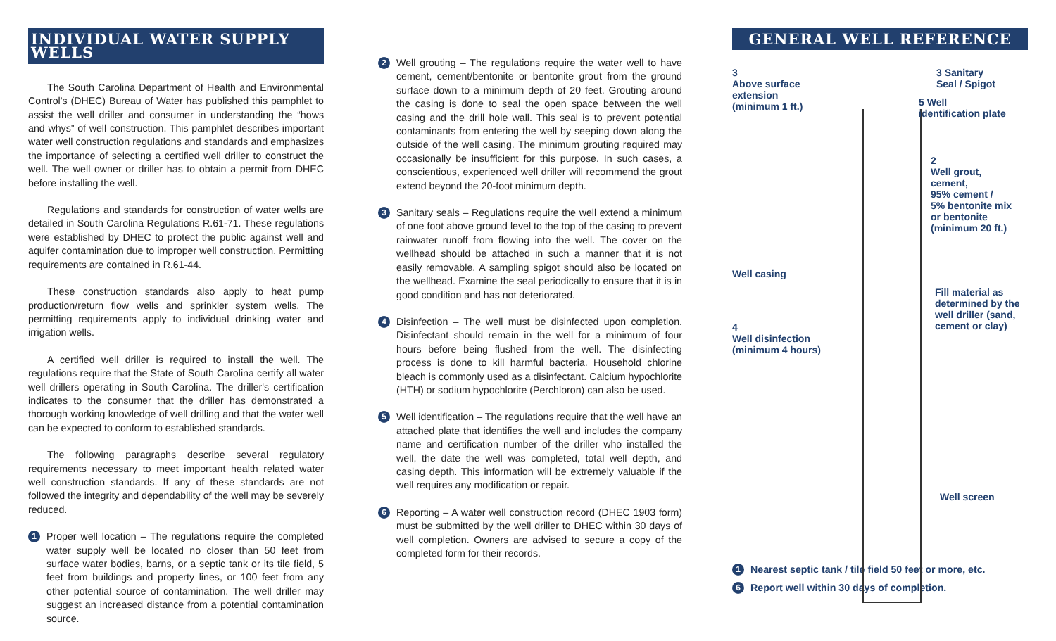INDIVIDUAL WATER SUPPLY WELLS
The South Carolina Department of Health and Environmental Control's (DHEC) Bureau of Water has published this pamphlet to assist the well driller and consumer in understanding the “hows and whys” of well construction. This pamphlet describes important water well construction regulations and standards and emphasizes the importance of selecting a certified well driller to construct the well. The well owner or driller has to obtain a permit from DHEC before installing the well.
Regulations and standards for construction of water wells are detailed in South Carolina Regulations R.61-71. These regulations were established by DHEC to protect the public against well and aquifer contamination due to improper well construction. Permitting requirements are contained in R.61-44.
These construction standards also apply to heat pump production/return flow wells and sprinkler system wells. The permitting requirements apply to individual drinking water and irrigation wells.
A certified well driller is required to install the well. The regulations require that the State of South Carolina certify all water well drillers operating in South Carolina. The driller's certification indicates to the consumer that the driller has demonstrated a thorough working knowledge of well drilling and that the water well can be expected to conform to established standards.
The following paragraphs describe several regulatory requirements necessary to meet important health related water well construction standards. If any of these standards are not followed the integrity and dependability of the well may be severely reduced.
1 Proper well location – The regulations require the completed water supply well be located no closer than 50 feet from surface water bodies, barns, or a septic tank or its tile field, 5 feet from buildings and property lines, or 100 feet from any other potential source of contamination. The well driller may suggest an increased distance from a potential contamination source.
2 Well grouting – The regulations require the water well to have cement, cement/bentonite or bentonite grout from the ground surface down to a minimum depth of 20 feet. Grouting around the casing is done to seal the open space between the well casing and the drill hole wall. This seal is to prevent potential contaminants from entering the well by seeping down along the outside of the well casing. The minimum grouting required may occasionally be insufficient for this purpose. In such cases, a conscientious, experienced well driller will recommend the grout extend beyond the 20-foot minimum depth.
3 Sanitary seals – Regulations require the well extend a minimum of one foot above ground level to the top of the casing to prevent rainwater runoff from flowing into the well. The cover on the wellhead should be attached in such a manner that it is not easily removable. A sampling spigot should also be located on the wellhead. Examine the seal periodically to ensure that it is in good condition and has not deteriorated.
4 Disinfection – The well must be disinfected upon completion. Disinfectant should remain in the well for a minimum of four hours before being flushed from the well. The disinfecting process is done to kill harmful bacteria. Household chlorine bleach is commonly used as a disinfectant. Calcium hypochlorite (HTH) or sodium hypochlorite (Perchloron) can also be used.
5 Well identification – The regulations require that the well have an attached plate that identifies the well and includes the company name and certification number of the driller who installed the well, the date the well was completed, total well depth, and casing depth. This information will be extremely valuable if the well requires any modification or repair.
6 Reporting – A water well construction record (DHEC 1903 form) must be submitted by the well driller to DHEC within 30 days of well completion. Owners are advised to secure a copy of the completed form for their records.
GENERAL WELL REFERENCE
3
Above surface
extension
(minimum 1 ft.)
3 Sanitary
Seal / Spigot
5 Well
identification plate
2
Well grout,
cement,
95% cement /
5% bentonite mix
or bentonite
(minimum 20 ft.)
Well casing
Fill material as
determined by the
well driller (sand,
cement or clay)
4
Well disinfection
(minimum 4 hours)
Well screen
1 Nearest septic tank / tile field 50 feet or more, etc.
6 Report well within 30 days of completion.